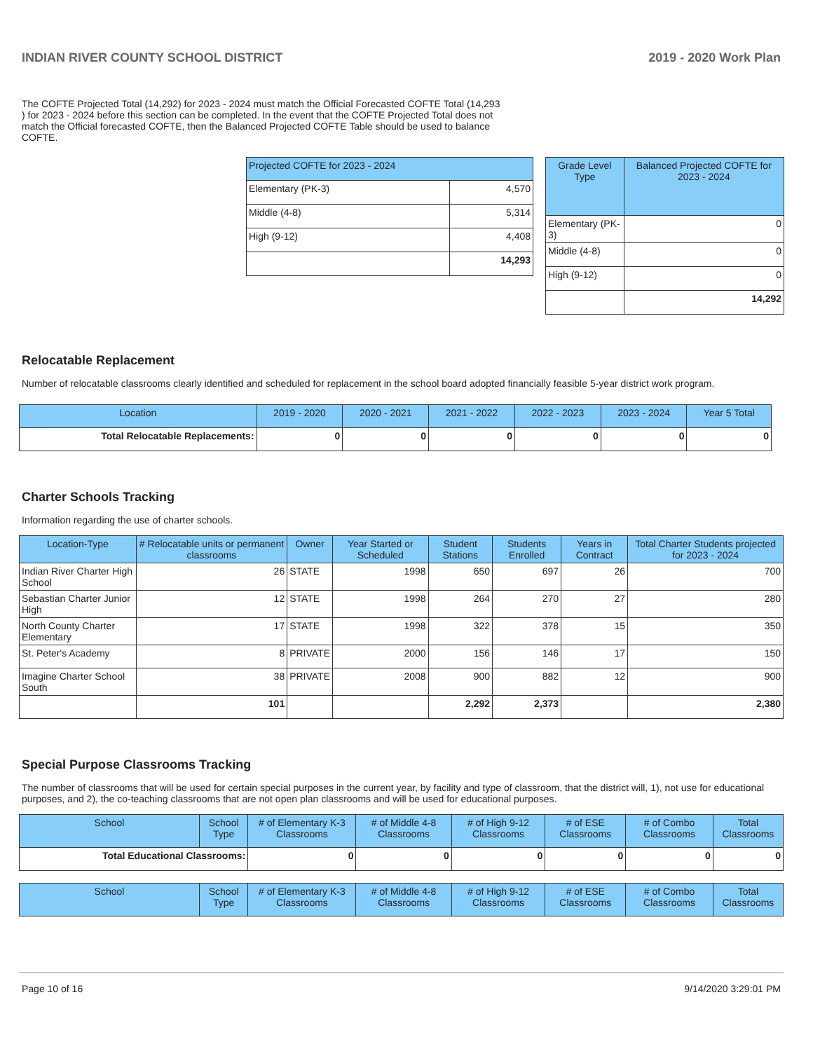INDIAN RIVER COUNTY SCHOOL DISTRICT 2019 - 2020 Work Plan
The COFTE Projected Total (14,292) for 2023 - 2024 must match the Official Forecasted COFTE Total (14,293 ) for 2023 - 2024 before this section can be completed. In the event that the COFTE Projected Total does not match the Official forecasted COFTE, then the Balanced Projected COFTE Table should be used to balance COFTE.
| Projected COFTE for 2023 - 2024 | |
| --- | --- |
| Elementary (PK-3) | 4,570 |
| Middle (4-8) | 5,314 |
| High (9-12) | 4,408 |
| | 14,293 |
| Grade Level Type | Balanced Projected COFTE for 2023 - 2024 |
| --- | --- |
| Elementary (PK-3) | 0 |
| Middle (4-8) | 0 |
| High (9-12) | 0 |
| | 14,292 |
Relocatable Replacement
Number of relocatable classrooms clearly identified and scheduled for replacement in the school board adopted financially feasible 5-year district work program.
| Location | 2019 - 2020 | 2020 - 2021 | 2021 - 2022 | 2022 - 2023 | 2023 - 2024 | Year 5 Total |
| --- | --- | --- | --- | --- | --- | --- |
| Total Relocatable Replacements: | 0 | 0 | 0 | 0 | 0 | 0 |
Charter Schools Tracking
Information regarding the use of charter schools.
| Location-Type | # Relocatable units or permanent classrooms | Owner | Year Started or Scheduled | Student Stations | Students Enrolled | Years in Contract | Total Charter Students projected for 2023 - 2024 |
| --- | --- | --- | --- | --- | --- | --- | --- |
| Indian River Charter High School | 26 | STATE | 1998 | 650 | 697 | 26 | 700 |
| Sebastian Charter Junior High | 12 | STATE | 1998 | 264 | 270 | 27 | 280 |
| North County Charter Elementary | 17 | STATE | 1998 | 322 | 378 | 15 | 350 |
| St. Peter's Academy | 8 | PRIVATE | 2000 | 156 | 146 | 17 | 150 |
| Imagine Charter School South | 38 | PRIVATE | 2008 | 900 | 882 | 12 | 900 |
| | 101 | | | 2,292 | 2,373 | | 2,380 |
Special Purpose Classrooms Tracking
The number of classrooms that will be used for certain special purposes in the current year, by facility and type of classroom, that the district will, 1), not use for educational purposes, and 2), the co-teaching classrooms that are not open plan classrooms and will be used for educational purposes.
| School | School Type | # of Elementary K-3 Classrooms | # of Middle 4-8 Classrooms | # of High 9-12 Classrooms | # of ESE Classrooms | # of Combo Classrooms | Total Classrooms |
| --- | --- | --- | --- | --- | --- | --- | --- |
| Total Educational Classrooms: | | 0 | 0 | 0 | 0 | 0 | 0 |
| School | School Type | # of Elementary K-3 Classrooms | # of Middle 4-8 Classrooms | # of High 9-12 Classrooms | # of ESE Classrooms | # of Combo Classrooms | Total Classrooms |
| --- | --- | --- | --- | --- | --- | --- | --- |
Page 10 of 16 9/14/2020 3:29:01 PM